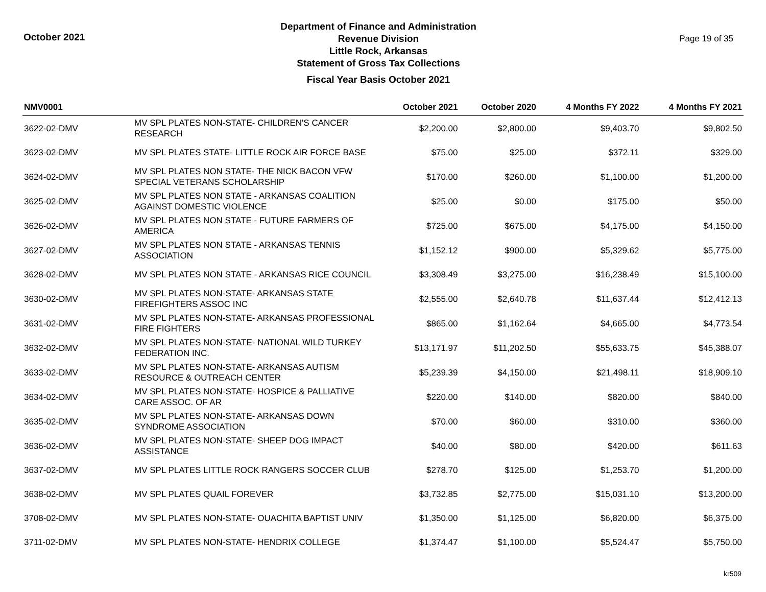October 2021
Department of Finance and Administration
Revenue Division
Little Rock, Arkansas
Statement of Gross Tax Collections
Fiscal Year Basis October 2021
Page 19 of 35
| NMV0001 | | October 2021 | October 2020 | 4 Months FY 2022 | 4 Months FY 2021 |
| --- | --- | --- | --- | --- | --- |
| 3622-02-DMV | MV SPL PLATES NON-STATE- CHILDREN'S CANCER RESEARCH | $2,200.00 | $2,800.00 | $9,403.70 | $9,802.50 |
| 3623-02-DMV | MV SPL PLATES STATE- LITTLE ROCK AIR FORCE BASE | $75.00 | $25.00 | $372.11 | $329.00 |
| 3624-02-DMV | MV SPL PLATES NON STATE- THE NICK BACON VFW SPECIAL VETERANS SCHOLARSHIP | $170.00 | $260.00 | $1,100.00 | $1,200.00 |
| 3625-02-DMV | MV SPL PLATES NON STATE - ARKANSAS COALITION AGAINST DOMESTIC VIOLENCE | $25.00 | $0.00 | $175.00 | $50.00 |
| 3626-02-DMV | MV SPL PLATES NON STATE - FUTURE FARMERS OF AMERICA | $725.00 | $675.00 | $4,175.00 | $4,150.00 |
| 3627-02-DMV | MV SPL PLATES NON STATE - ARKANSAS TENNIS ASSOCIATION | $1,152.12 | $900.00 | $5,329.62 | $5,775.00 |
| 3628-02-DMV | MV SPL PLATES NON STATE - ARKANSAS RICE COUNCIL | $3,308.49 | $3,275.00 | $16,238.49 | $15,100.00 |
| 3630-02-DMV | MV SPL PLATES NON-STATE- ARKANSAS STATE FIREFIGHTERS ASSOC INC | $2,555.00 | $2,640.78 | $11,637.44 | $12,412.13 |
| 3631-02-DMV | MV SPL PLATES NON-STATE- ARKANSAS PROFESSIONAL FIRE FIGHTERS | $865.00 | $1,162.64 | $4,665.00 | $4,773.54 |
| 3632-02-DMV | MV SPL PLATES NON-STATE- NATIONAL WILD TURKEY FEDERATION INC. | $13,171.97 | $11,202.50 | $55,633.75 | $45,388.07 |
| 3633-02-DMV | MV SPL PLATES NON-STATE- ARKANSAS AUTISM RESOURCE & OUTREACH CENTER | $5,239.39 | $4,150.00 | $21,498.11 | $18,909.10 |
| 3634-02-DMV | MV SPL PLATES NON-STATE- HOSPICE & PALLIATIVE CARE ASSOC. OF AR | $220.00 | $140.00 | $820.00 | $840.00 |
| 3635-02-DMV | MV SPL PLATES NON-STATE- ARKANSAS DOWN SYNDROME ASSOCIATION | $70.00 | $60.00 | $310.00 | $360.00 |
| 3636-02-DMV | MV SPL PLATES NON-STATE- SHEEP DOG IMPACT ASSISTANCE | $40.00 | $80.00 | $420.00 | $611.63 |
| 3637-02-DMV | MV SPL PLATES LITTLE ROCK RANGERS SOCCER CLUB | $278.70 | $125.00 | $1,253.70 | $1,200.00 |
| 3638-02-DMV | MV SPL PLATES QUAIL FOREVER | $3,732.85 | $2,775.00 | $15,031.10 | $13,200.00 |
| 3708-02-DMV | MV SPL PLATES NON-STATE- OUACHITA BAPTIST UNIV | $1,350.00 | $1,125.00 | $6,820.00 | $6,375.00 |
| 3711-02-DMV | MV SPL PLATES NON-STATE- HENDRIX COLLEGE | $1,374.47 | $1,100.00 | $5,524.47 | $5,750.00 |
kr509